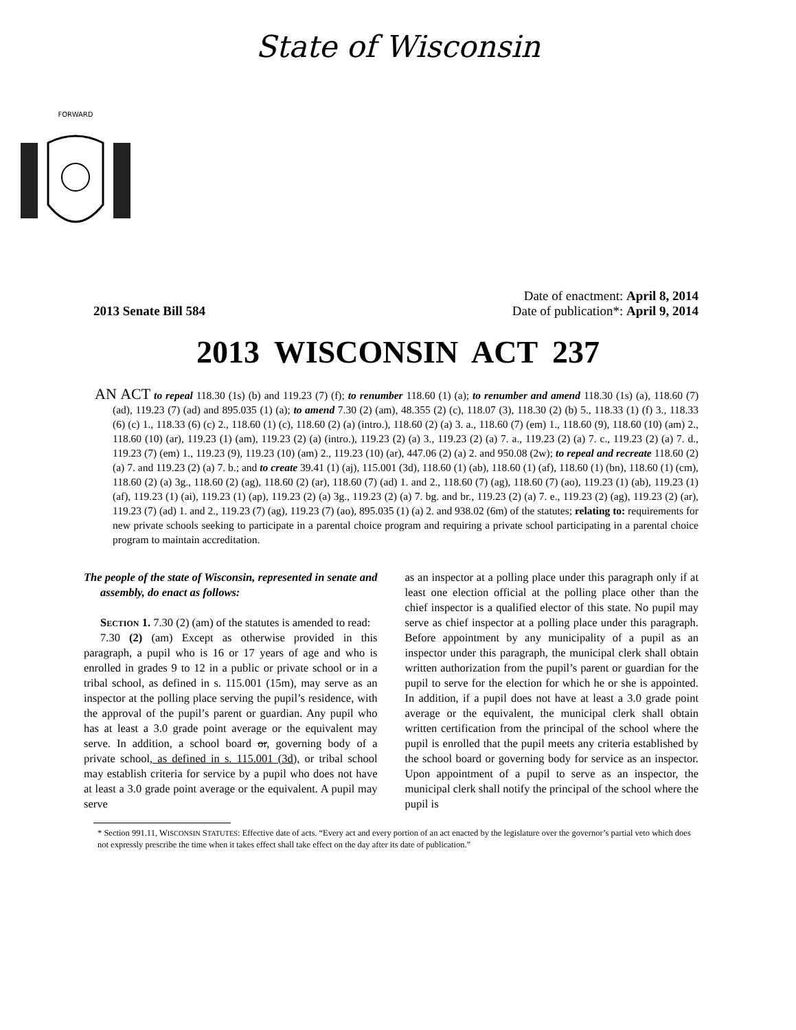State of Wisconsin
FORWARD
2013 Senate Bill 584
Date of enactment: April 8, 2014
Date of publication*: April 9, 2014
2013 WISCONSIN ACT 237
AN ACT to repeal 118.30 (1s) (b) and 119.23 (7) (f); to renumber 118.60 (1) (a); to renumber and amend 118.30 (1s) (a), 118.60 (7) (ad), 119.23 (7) (ad) and 895.035 (1) (a); to amend 7.30 (2) (am), 48.355 (2) (c), 118.07 (3), 118.30 (2) (b) 5., 118.33 (1) (f) 3., 118.33 (6) (c) 1., 118.33 (6) (c) 2., 118.60 (1) (c), 118.60 (2) (a) (intro.), 118.60 (2) (a) 3. a., 118.60 (7) (em) 1., 118.60 (9), 118.60 (10) (am) 2., 118.60 (10) (ar), 119.23 (1) (am), 119.23 (2) (a) (intro.), 119.23 (2) (a) 3., 119.23 (2) (a) 7. a., 119.23 (2) (a) 7. c., 119.23 (2) (a) 7. d., 119.23 (7) (em) 1., 119.23 (9), 119.23 (10) (am) 2., 119.23 (10) (ar), 447.06 (2) (a) 2. and 950.08 (2w); to repeal and recreate 118.60 (2) (a) 7. and 119.23 (2) (a) 7. b.; and to create 39.41 (1) (aj), 115.001 (3d), 118.60 (1) (ab), 118.60 (1) (af), 118.60 (1) (bn), 118.60 (1) (cm), 118.60 (2) (a) 3g., 118.60 (2) (ag), 118.60 (2) (ar), 118.60 (7) (ad) 1. and 2., 118.60 (7) (ag), 118.60 (7) (ao), 119.23 (1) (ab), 119.23 (1) (af), 119.23 (1) (ai), 119.23 (1) (ap), 119.23 (2) (a) 3g., 119.23 (2) (a) 7. bg. and br., 119.23 (2) (a) 7. e., 119.23 (2) (ag), 119.23 (2) (ar), 119.23 (7) (ad) 1. and 2., 119.23 (7) (ag), 119.23 (7) (ao), 895.035 (1) (a) 2. and 938.02 (6m) of the statutes; relating to: requirements for new private schools seeking to participate in a parental choice program and requiring a private school participating in a parental choice program to maintain accreditation.
The people of the state of Wisconsin, represented in senate and assembly, do enact as follows:
Section 1. 7.30 (2) (am) of the statutes is amended to read:
7.30 (2) (am) Except as otherwise provided in this paragraph, a pupil who is 16 or 17 years of age and who is enrolled in grades 9 to 12 in a public or private school or in a tribal school, as defined in s. 115.001 (15m), may serve as an inspector at the polling place serving the pupil’s residence, with the approval of the pupil’s parent or guardian. Any pupil who has at least a 3.0 grade point average or the equivalent may serve. In addition, a school board or, governing body of a private school, as defined in s. 115.001 (3d), or tribal school may establish criteria for service by a pupil who does not have at least a 3.0 grade point average or the equivalent. A pupil may serve
as an inspector at a polling place under this paragraph only if at least one election official at the polling place other than the chief inspector is a qualified elector of this state. No pupil may serve as chief inspector at a polling place under this paragraph. Before appointment by any municipality of a pupil as an inspector under this paragraph, the municipal clerk shall obtain written authorization from the pupil’s parent or guardian for the pupil to serve for the election for which he or she is appointed. In addition, if a pupil does not have at least a 3.0 grade point average or the equivalent, the municipal clerk shall obtain written certification from the principal of the school where the pupil is enrolled that the pupil meets any criteria established by the school board or governing body for service as an inspector. Upon appointment of a pupil to serve as an inspector, the municipal clerk shall notify the principal of the school where the pupil is
* Section 991.11, WISCONSIN STATUTES: Effective date of acts. “Every act and every portion of an act enacted by the legislature over the governor’s partial veto which does not expressly prescribe the time when it takes effect shall take effect on the day after its date of publication.”